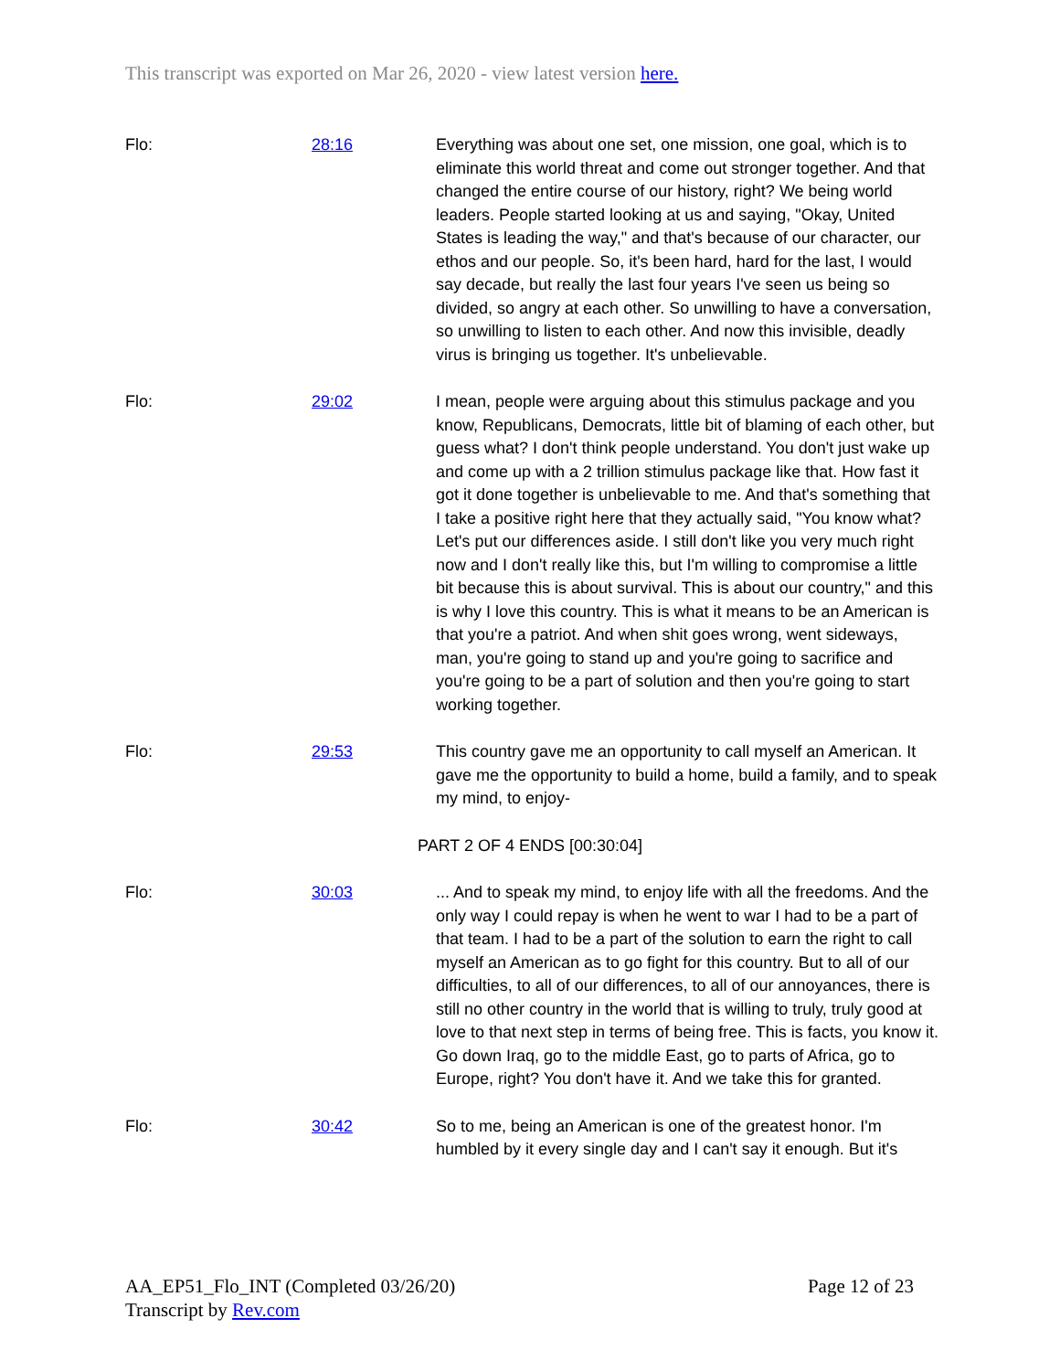This transcript was exported on Mar 26, 2020 - view latest version here.
| Flo: | 28:16 | Everything was about one set, one mission, one goal, which is to eliminate this world threat and come out stronger together. And that changed the entire course of our history, right? We being world leaders. People started looking at us and saying, "Okay, United States is leading the way," and that's because of our character, our ethos and our people. So, it's been hard, hard for the last, I would say decade, but really the last four years I've seen us being so divided, so angry at each other. So unwilling to have a conversation, so unwilling to listen to each other. And now this invisible, deadly virus is bringing us together. It's unbelievable. |
| Flo: | 29:02 | I mean, people were arguing about this stimulus package and you know, Republicans, Democrats, little bit of blaming of each other, but guess what? I don't think people understand. You don't just wake up and come up with a 2 trillion stimulus package like that. How fast it got it done together is unbelievable to me. And that's something that I take a positive right here that they actually said, "You know what? Let's put our differences aside. I still don't like you very much right now and I don't really like this, but I'm willing to compromise a little bit because this is about survival. This is about our country," and this is why I love this country. This is what it means to be an American is that you're a patriot. And when shit goes wrong, went sideways, man, you're going to stand up and you're going to sacrifice and you're going to be a part of solution and then you're going to start working together. |
| Flo: | 29:53 | This country gave me an opportunity to call myself an American. It gave me the opportunity to build a home, build a family, and to speak my mind, to enjoy- |
| PART 2 OF 4 ENDS [00:30:04] | | |
| Flo: | 30:03 | ... And to speak my mind, to enjoy life with all the freedoms. And the only way I could repay is when he went to war I had to be a part of that team. I had to be a part of the solution to earn the right to call myself an American as to go fight for this country. But to all of our difficulties, to all of our differences, to all of our annoyances, there is still no other country in the world that is willing to truly, truly good at love to that next step in terms of being free. This is facts, you know it. Go down Iraq, go to the middle East, go to parts of Africa, go to Europe, right? You don't have it. And we take this for granted. |
| Flo: | 30:42 | So to me, being an American is one of the greatest honor. I'm humbled by it every single day and I can't say it enough. But it's |
AA_EP51_Flo_INT (Completed 03/26/20)
Transcript by Rev.com
Page 12 of 23